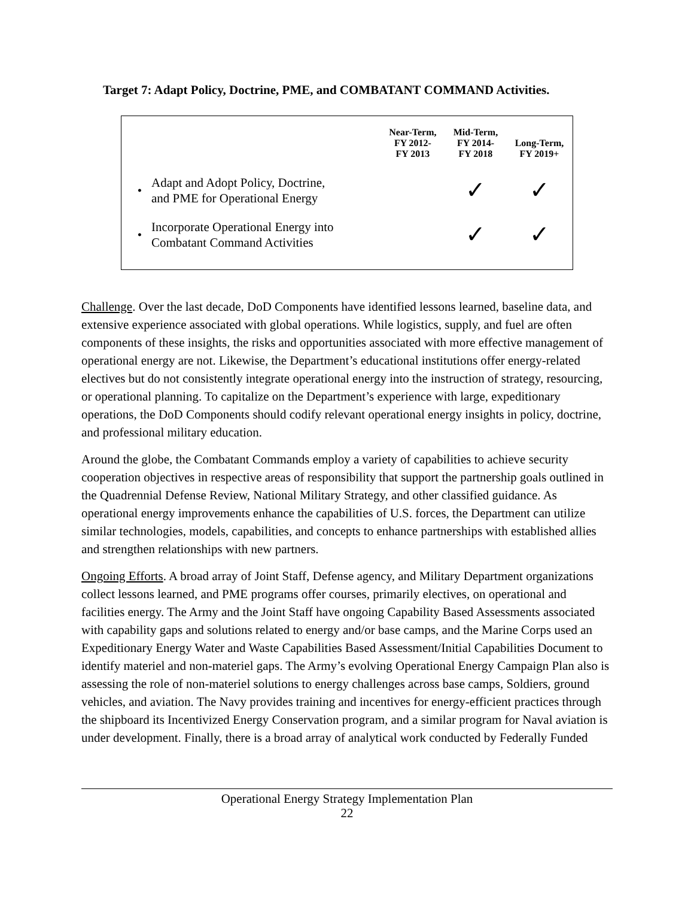Target 7: Adapt Policy, Doctrine, PME, and COMBATANT COMMAND Activities.
| | | Near-Term, FY 2012- FY 2013 | Mid-Term, FY 2014- FY 2018 | Long-Term, FY 2019+ |
| --- | --- | --- | --- | --- |
| • | Adapt and Adopt Policy, Doctrine, and PME for Operational Energy | | ✓ | ✓ |
| • | Incorporate Operational Energy into Combatant Command Activities | | ✓ | ✓ |
Challenge. Over the last decade, DoD Components have identified lessons learned, baseline data, and extensive experience associated with global operations. While logistics, supply, and fuel are often components of these insights, the risks and opportunities associated with more effective management of operational energy are not. Likewise, the Department’s educational institutions offer energy-related electives but do not consistently integrate operational energy into the instruction of strategy, resourcing, or operational planning. To capitalize on the Department’s experience with large, expeditionary operations, the DoD Components should codify relevant operational energy insights in policy, doctrine, and professional military education.
Around the globe, the Combatant Commands employ a variety of capabilities to achieve security cooperation objectives in respective areas of responsibility that support the partnership goals outlined in the Quadrennial Defense Review, National Military Strategy, and other classified guidance. As operational energy improvements enhance the capabilities of U.S. forces, the Department can utilize similar technologies, models, capabilities, and concepts to enhance partnerships with established allies and strengthen relationships with new partners.
Ongoing Efforts. A broad array of Joint Staff, Defense agency, and Military Department organizations collect lessons learned, and PME programs offer courses, primarily electives, on operational and facilities energy. The Army and the Joint Staff have ongoing Capability Based Assessments associated with capability gaps and solutions related to energy and/or base camps, and the Marine Corps used an Expeditionary Energy Water and Waste Capabilities Based Assessment/Initial Capabilities Document to identify materiel and non-materiel gaps. The Army’s evolving Operational Energy Campaign Plan also is assessing the role of non-materiel solutions to energy challenges across base camps, Soldiers, ground vehicles, and aviation. The Navy provides training and incentives for energy-efficient practices through the shipboard its Incentivized Energy Conservation program, and a similar program for Naval aviation is under development. Finally, there is a broad array of analytical work conducted by Federally Funded
Operational Energy Strategy Implementation Plan
22